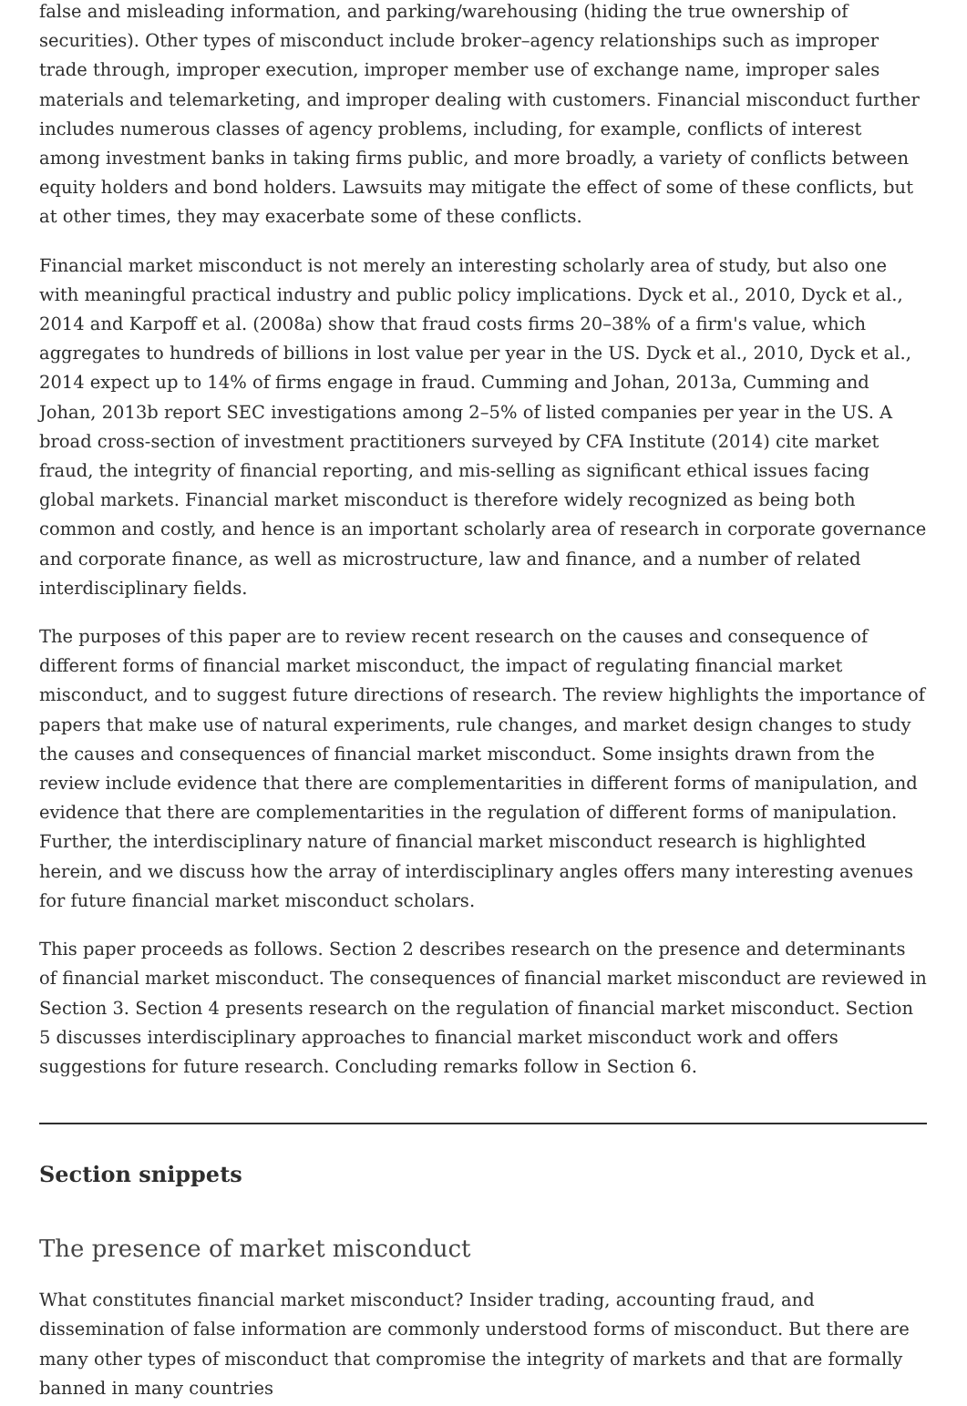false and misleading information, and parking/warehousing (hiding the true ownership of securities). Other types of misconduct include broker–agency relationships such as improper trade through, improper execution, improper member use of exchange name, improper sales materials and telemarketing, and improper dealing with customers. Financial misconduct further includes numerous classes of agency problems, including, for example, conflicts of interest among investment banks in taking firms public, and more broadly, a variety of conflicts between equity holders and bond holders. Lawsuits may mitigate the effect of some of these conflicts, but at other times, they may exacerbate some of these conflicts.
Financial market misconduct is not merely an interesting scholarly area of study, but also one with meaningful practical industry and public policy implications. Dyck et al., 2010, Dyck et al., 2014 and Karpoff et al. (2008a) show that fraud costs firms 20–38% of a firm's value, which aggregates to hundreds of billions in lost value per year in the US. Dyck et al., 2010, Dyck et al., 2014 expect up to 14% of firms engage in fraud. Cumming and Johan, 2013a, Cumming and Johan, 2013b report SEC investigations among 2–5% of listed companies per year in the US. A broad cross-section of investment practitioners surveyed by CFA Institute (2014) cite market fraud, the integrity of financial reporting, and mis-selling as significant ethical issues facing global markets. Financial market misconduct is therefore widely recognized as being both common and costly, and hence is an important scholarly area of research in corporate governance and corporate finance, as well as microstructure, law and finance, and a number of related interdisciplinary fields.
The purposes of this paper are to review recent research on the causes and consequence of different forms of financial market misconduct, the impact of regulating financial market misconduct, and to suggest future directions of research. The review highlights the importance of papers that make use of natural experiments, rule changes, and market design changes to study the causes and consequences of financial market misconduct. Some insights drawn from the review include evidence that there are complementarities in different forms of manipulation, and evidence that there are complementarities in the regulation of different forms of manipulation. Further, the interdisciplinary nature of financial market misconduct research is highlighted herein, and we discuss how the array of interdisciplinary angles offers many interesting avenues for future financial market misconduct scholars.
This paper proceeds as follows. Section 2 describes research on the presence and determinants of financial market misconduct. The consequences of financial market misconduct are reviewed in Section 3. Section 4 presents research on the regulation of financial market misconduct. Section 5 discusses interdisciplinary approaches to financial market misconduct work and offers suggestions for future research. Concluding remarks follow in Section 6.
Section snippets
The presence of market misconduct
What constitutes financial market misconduct? Insider trading, accounting fraud, and dissemination of false information are commonly understood forms of misconduct. But there are many other types of misconduct that compromise the integrity of markets and that are formally banned in many countries